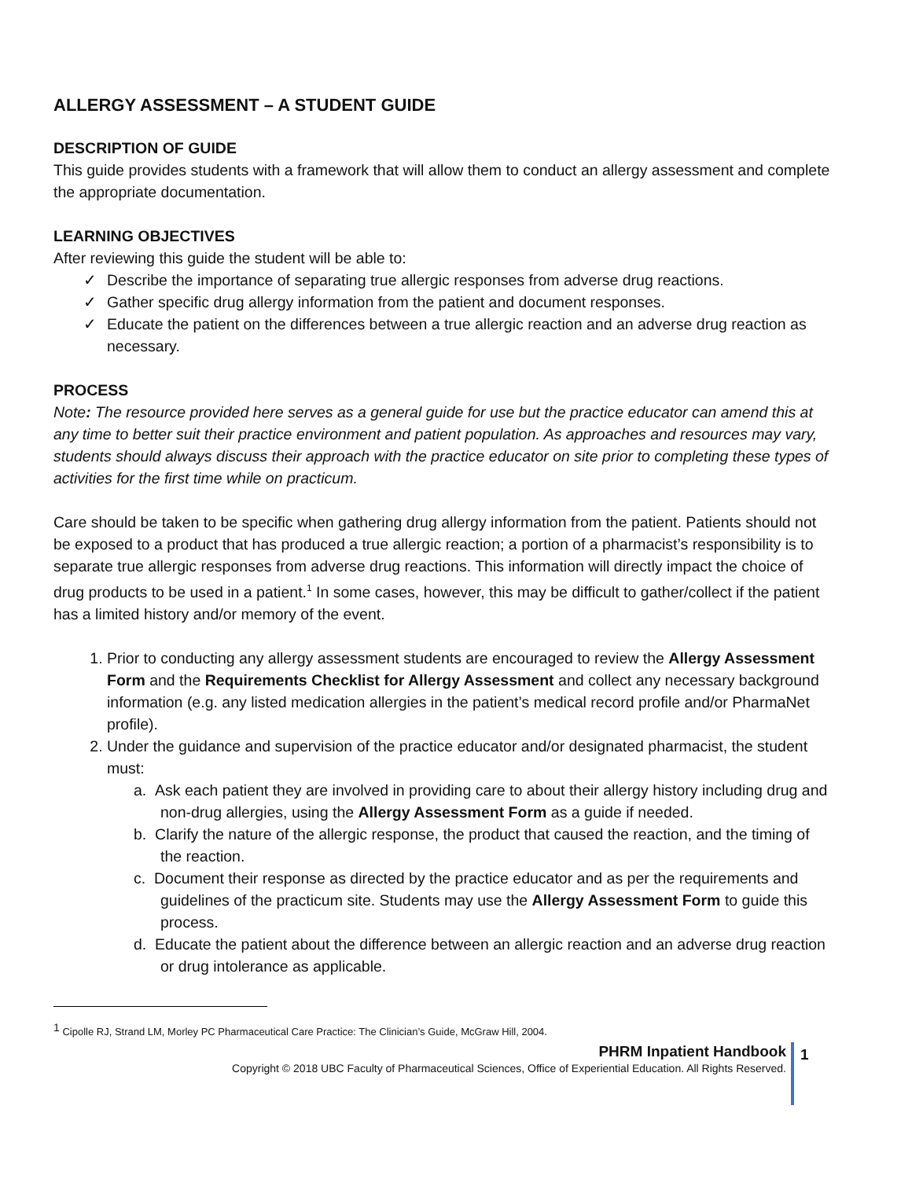ALLERGY ASSESSMENT – A STUDENT GUIDE
DESCRIPTION OF GUIDE
This guide provides students with a framework that will allow them to conduct an allergy assessment and complete the appropriate documentation.
LEARNING OBJECTIVES
After reviewing this guide the student will be able to:
✓ Describe the importance of separating true allergic responses from adverse drug reactions.
✓ Gather specific drug allergy information from the patient and document responses.
✓ Educate the patient on the differences between a true allergic reaction and an adverse drug reaction as necessary.
PROCESS
Note: The resource provided here serves as a general guide for use but the practice educator can amend this at any time to better suit their practice environment and patient population. As approaches and resources may vary, students should always discuss their approach with the practice educator on site prior to completing these types of activities for the first time while on practicum.
Care should be taken to be specific when gathering drug allergy information from the patient. Patients should not be exposed to a product that has produced a true allergic reaction; a portion of a pharmacist’s responsibility is to separate true allergic responses from adverse drug reactions. This information will directly impact the choice of drug products to be used in a patient.<sup>1</sup> In some cases, however, this may be difficult to gather/collect if the patient has a limited history and/or memory of the event.
1. Prior to conducting any allergy assessment students are encouraged to review the Allergy Assessment Form and the Requirements Checklist for Allergy Assessment and collect any necessary background information (e.g. any listed medication allergies in the patient’s medical record profile and/or PharmaNet profile).
2. Under the guidance and supervision of the practice educator and/or designated pharmacist, the student must:
a. Ask each patient they are involved in providing care to about their allergy history including drug and non-drug allergies, using the Allergy Assessment Form as a guide if needed.
b. Clarify the nature of the allergic response, the product that caused the reaction, and the timing of the reaction.
c. Document their response as directed by the practice educator and as per the requirements and guidelines of the practicum site. Students may use the Allergy Assessment Form to guide this process.
d. Educate the patient about the difference between an allergic reaction and an adverse drug reaction or drug intolerance as applicable.
<sup>1</sup> Cipolle RJ, Strand LM, Morley PC Pharmaceutical Care Practice: The Clinician’s Guide, McGraw Hill, 2004.
PHRM Inpatient Handbook
Copyright © 2018 UBC Faculty of Pharmaceutical Sciences, Office of Experiential Education. All Rights Reserved.
1